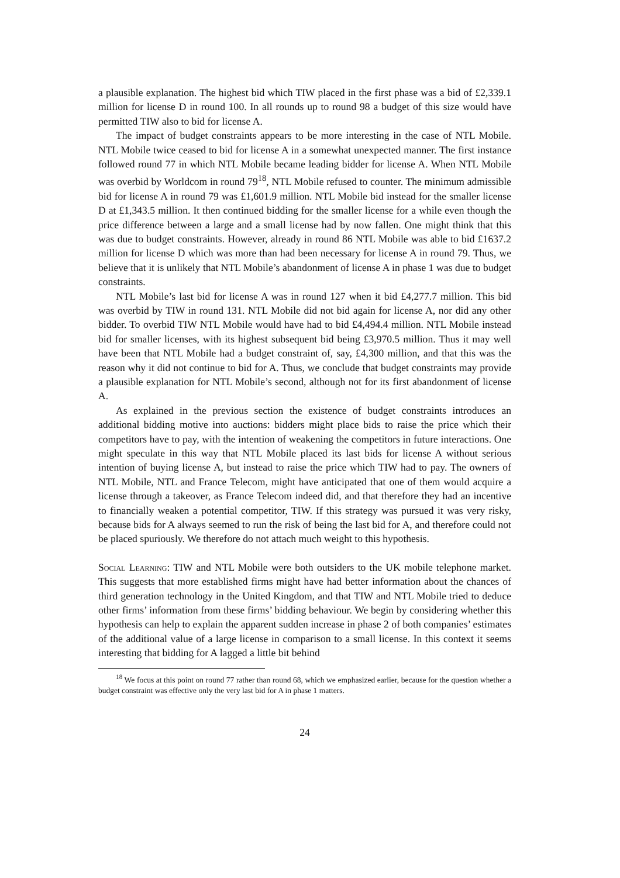a plausible explanation. The highest bid which TIW placed in the first phase was a bid of £2,339.1 million for license D in round 100. In all rounds up to round 98 a budget of this size would have permitted TIW also to bid for license A.
The impact of budget constraints appears to be more interesting in the case of NTL Mobile. NTL Mobile twice ceased to bid for license A in a somewhat unexpected manner. The first instance followed round 77 in which NTL Mobile became leading bidder for license A. When NTL Mobile was overbid by Worldcom in round 79<sup>18</sup>, NTL Mobile refused to counter. The minimum admissible bid for license A in round 79 was £1,601.9 million. NTL Mobile bid instead for the smaller license D at £1,343.5 million. It then continued bidding for the smaller license for a while even though the price difference between a large and a small license had by now fallen. One might think that this was due to budget constraints. However, already in round 86 NTL Mobile was able to bid £1637.2 million for license D which was more than had been necessary for license A in round 79. Thus, we believe that it is unlikely that NTL Mobile’s abandonment of license A in phase 1 was due to budget constraints.
NTL Mobile’s last bid for license A was in round 127 when it bid £4,277.7 million. This bid was overbid by TIW in round 131. NTL Mobile did not bid again for license A, nor did any other bidder. To overbid TIW NTL Mobile would have had to bid £4,494.4 million. NTL Mobile instead bid for smaller licenses, with its highest subsequent bid being £3,970.5 million. Thus it may well have been that NTL Mobile had a budget constraint of, say, £4,300 million, and that this was the reason why it did not continue to bid for A. Thus, we conclude that budget constraints may provide a plausible explanation for NTL Mobile’s second, although not for its first abandonment of license A.
As explained in the previous section the existence of budget constraints introduces an additional bidding motive into auctions: bidders might place bids to raise the price which their competitors have to pay, with the intention of weakening the competitors in future interactions. One might speculate in this way that NTL Mobile placed its last bids for license A without serious intention of buying license A, but instead to raise the price which TIW had to pay. The owners of NTL Mobile, NTL and France Telecom, might have anticipated that one of them would acquire a license through a takeover, as France Telecom indeed did, and that therefore they had an incentive to financially weaken a potential competitor, TIW. If this strategy was pursued it was very risky, because bids for A always seemed to run the risk of being the last bid for A, and therefore could not be placed spuriously. We therefore do not attach much weight to this hypothesis.
Social Learning: TIW and NTL Mobile were both outsiders to the UK mobile telephone market. This suggests that more established firms might have had better information about the chances of third generation technology in the United Kingdom, and that TIW and NTL Mobile tried to deduce other firms’ information from these firms’ bidding behaviour. We begin by considering whether this hypothesis can help to explain the apparent sudden increase in phase 2 of both companies’ estimates of the additional value of a large license in comparison to a small license. In this context it seems interesting that bidding for A lagged a little bit behind
<sup>18</sup> We focus at this point on round 77 rather than round 68, which we emphasized earlier, because for the question whether a budget constraint was effective only the very last bid for A in phase 1 matters.
24